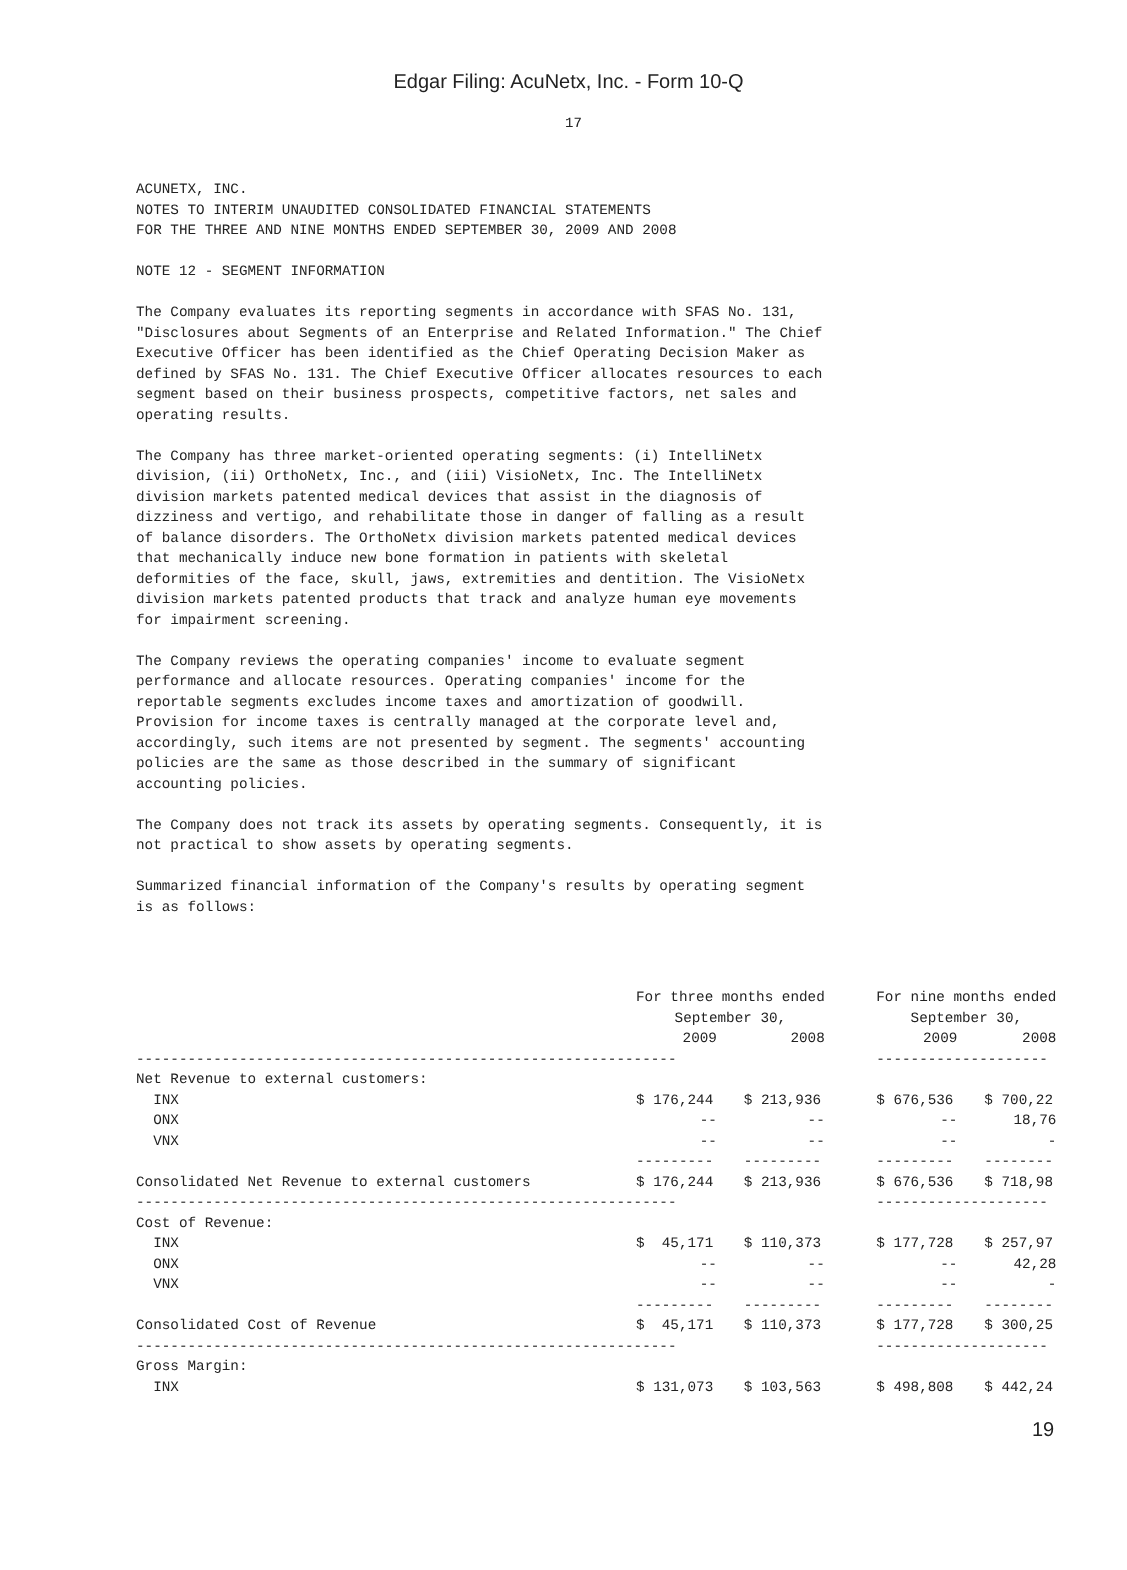Edgar Filing: AcuNetx, Inc. - Form 10-Q
17
ACUNETX, INC.
NOTES TO INTERIM UNAUDITED CONSOLIDATED FINANCIAL STATEMENTS
FOR THE THREE AND NINE MONTHS ENDED SEPTEMBER 30, 2009 AND 2008

NOTE 12 - SEGMENT INFORMATION

The Company evaluates its reporting segments in accordance with SFAS No. 131,
"Disclosures about Segments of an Enterprise and Related Information." The Chief
Executive Officer has been identified as the Chief Operating Decision Maker as
defined by SFAS No. 131. The Chief Executive Officer allocates resources to each
segment based on their business prospects, competitive factors, net sales and
operating results.

The Company has three market-oriented operating segments: (i) IntelliNetx
division, (ii) OrthoNetx, Inc., and (iii) VisioNetx, Inc. The IntelliNetx
division markets patented medical devices that assist in the diagnosis of
dizziness and vertigo, and rehabilitate those in danger of falling as a result
of balance disorders. The OrthoNetx division markets patented medical devices
that mechanically induce new bone formation in patients with skeletal
deformities of the face, skull, jaws, extremities and dentition. The VisioNetx
division markets patented products that track and analyze human eye movements
for impairment screening.

The Company reviews the operating companies' income to evaluate segment
performance and allocate resources. Operating companies' income for the
reportable segments excludes income taxes and amortization of goodwill.
Provision for income taxes is centrally managed at the corporate level and,
accordingly, such items are not presented by segment. The segments' accounting
policies are the same as those described in the summary of significant
accounting policies.

The Company does not track its assets by operating segments. Consequently, it is
not practical to show assets by operating segments.

Summarized financial information of the Company's results by operating segment
is as follows:
| | For three months ended September 30, | | | | For nine months ended September 30, | | |
| | 2009 | | 2008 | | 2009 | | 2008 |
| --------------------------------------------------------------- | | | | | -------------------- | | |
| Net Revenue to external customers: | | | | | | | |
| INX | $ 176,244 | | $ 213,936 | | $ 676,536 | | $ 700,22 |
| ONX | -- | | -- | | -- | | 18,76 |
| VNX | -- | | -- | | -- | | - |
| | --------- | | --------- | | --------- | | -------- |
| Consolidated Net Revenue to external customers | $ 176,244 | | $ 213,936 | | $ 676,536 | | $ 718,98 |
| --------------------------------------------------------------- | | | | | -------------------- | | |
| Cost of Revenue: | | | | | | | |
| INX | $ 45,171 | | $ 110,373 | | $ 177,728 | | $ 257,97 |
| ONX | -- | | -- | | -- | | 42,28 |
| VNX | -- | | -- | | -- | | - |
| | --------- | | --------- | | --------- | | -------- |
| Consolidated Cost of Revenue | $ 45,171 | | $ 110,373 | | $ 177,728 | | $ 300,25 |
| --------------------------------------------------------------- | | | | | -------------------- | | |
| Gross Margin: | | | | | | | |
| INX | $ 131,073 | | $ 103,563 | | $ 498,808 | | $ 442,24 |
19